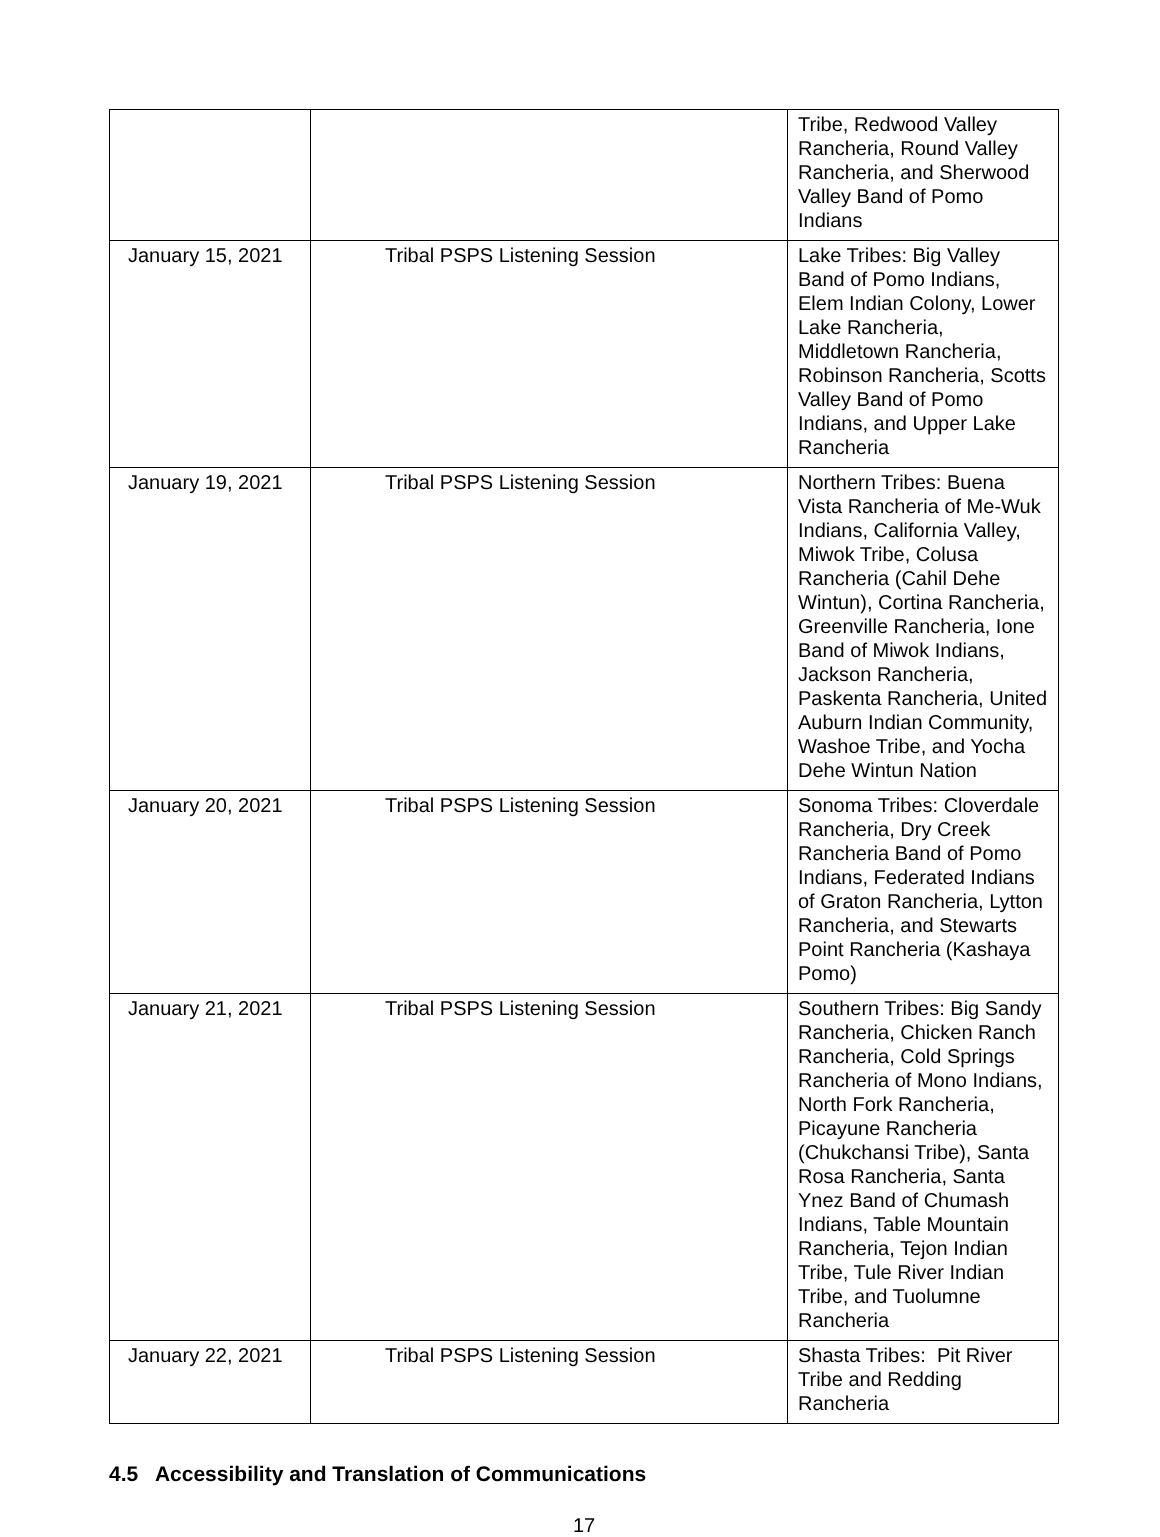| | | Tribe, Redwood Valley Rancheria, Round Valley Rancheria, and Sherwood Valley Band of Pomo Indians |
| January 15, 2021 | Tribal PSPS Listening Session | Lake Tribes: Big Valley Band of Pomo Indians, Elem Indian Colony, Lower Lake Rancheria, Middletown Rancheria, Robinson Rancheria, Scotts Valley Band of Pomo Indians, and Upper Lake Rancheria |
| January 19, 2021 | Tribal PSPS Listening Session | Northern Tribes: Buena Vista Rancheria of Me-Wuk Indians, California Valley, Miwok Tribe, Colusa Rancheria (Cahil Dehe Wintun), Cortina Rancheria, Greenville Rancheria, Ione Band of Miwok Indians, Jackson Rancheria, Paskenta Rancheria, United Auburn Indian Community, Washoe Tribe, and Yocha Dehe Wintun Nation |
| January 20, 2021 | Tribal PSPS Listening Session | Sonoma Tribes: Cloverdale Rancheria, Dry Creek Rancheria Band of Pomo Indians, Federated Indians of Graton Rancheria, Lytton Rancheria, and Stewarts Point Rancheria (Kashaya Pomo) |
| January 21, 2021 | Tribal PSPS Listening Session | Southern Tribes: Big Sandy Rancheria, Chicken Ranch Rancheria, Cold Springs Rancheria of Mono Indians, North Fork Rancheria, Picayune Rancheria (Chukchansi Tribe), Santa Rosa Rancheria, Santa Ynez Band of Chumash Indians, Table Mountain Rancheria, Tejon Indian Tribe, Tule River Indian Tribe, and Tuolumne Rancheria |
| January 22, 2021 | Tribal PSPS Listening Session | Shasta Tribes: Pit River Tribe and Redding Rancheria |
4.5 Accessibility and Translation of Communications
17